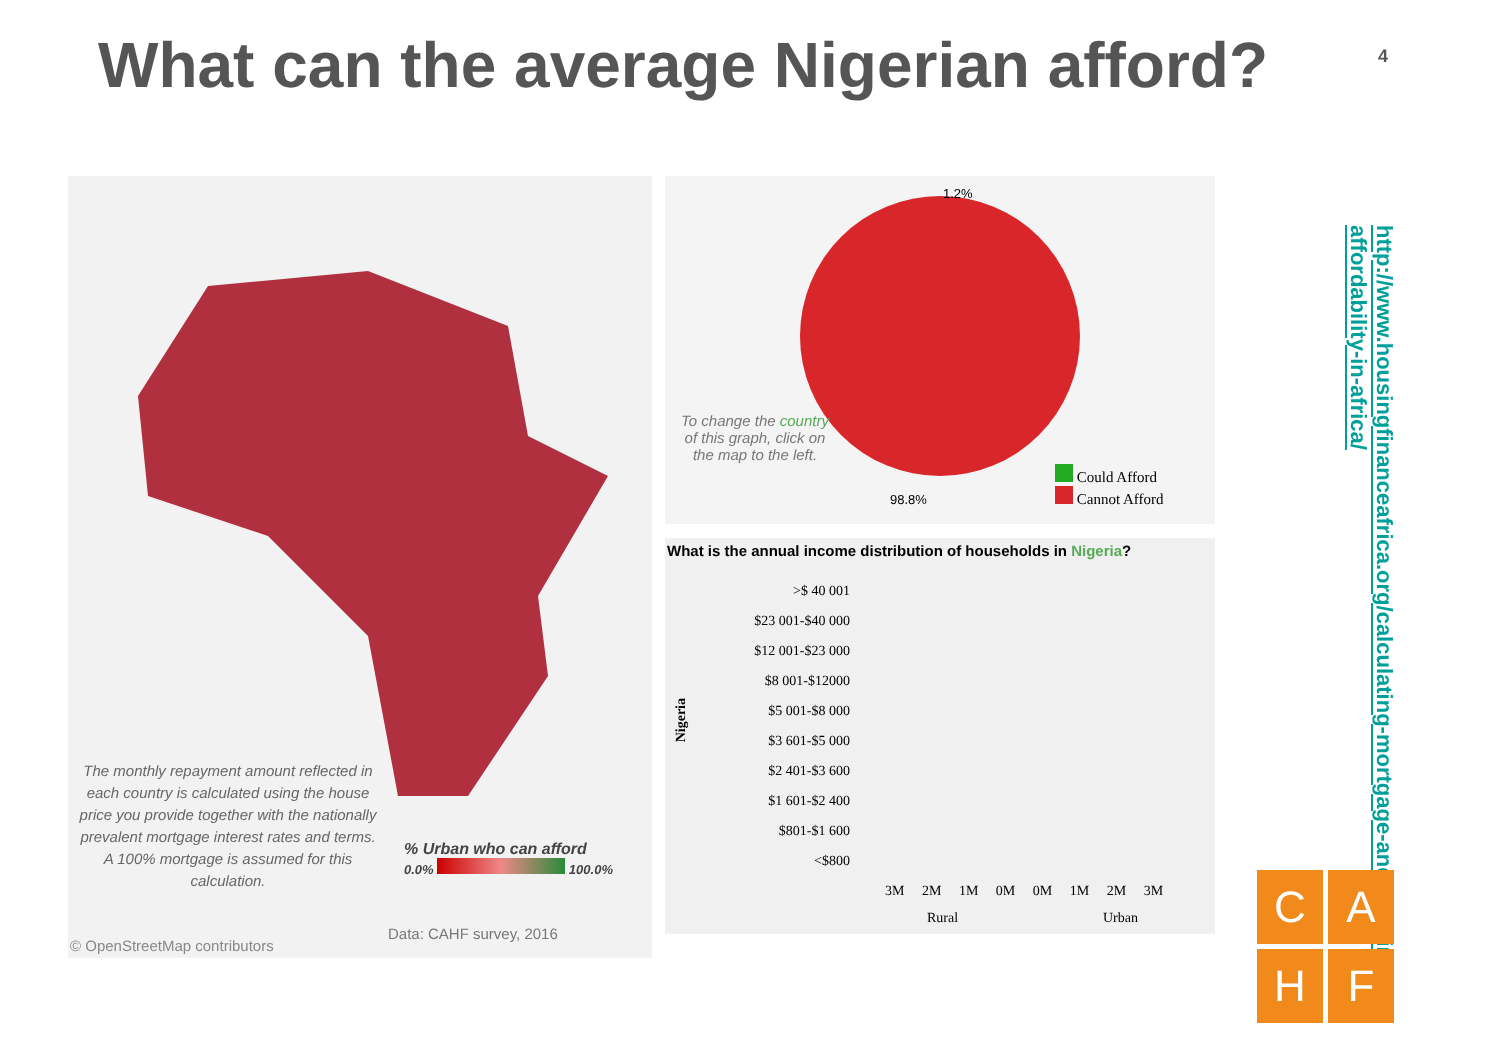What can the average Nigerian afford?
4
The monthly repayment amount reflected in each country is calculated using the house price you provide together with the nationally prevalent mortgage interest rates and terms. A 100% mortgage is assumed for this calculation.
% Urban who can afford
0.0% 100.0%
Data: CAHF survey, 2016
© OpenStreetMap contributors
1.2%
98.8%
To change the country of this graph, click on the map to the left.
Could Afford
Cannot Afford
What is the annual income distribution of households in Nigeria?
Nigeria
>$ 40 001
$23 001-$40 000
$12 001-$23 000
$8 001-$12000
$5 001-$8 000
$3 601-$5 000
$2 401-$3 600
$1 601-$2 400
$801-$1 600
<$800
3M 2M 1M 0M 0M 1M 2M 3M
Rural Urban
http://www.housingfinanceafrica.org/calculating-mortgage-and-housing-affordability-in-africa/
C
A
H
F